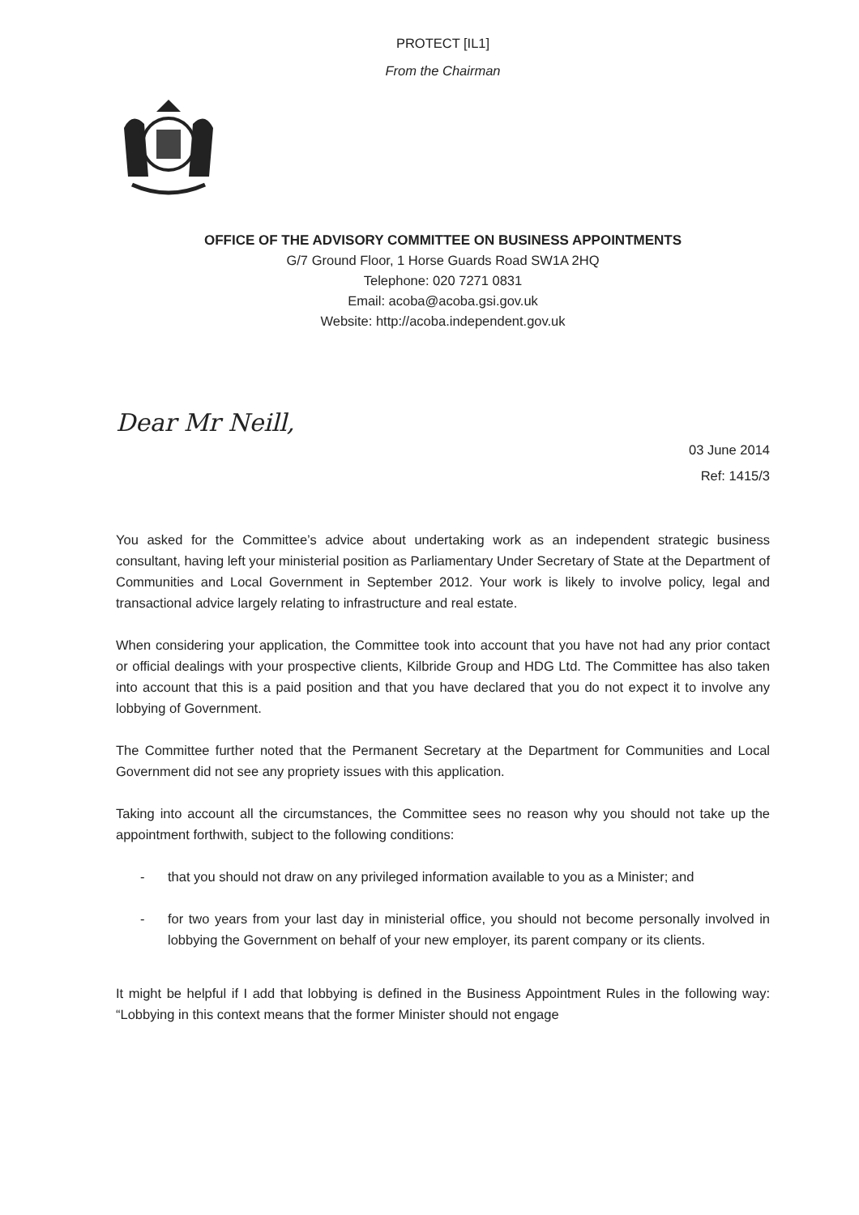PROTECT [IL1]
From the Chairman
OFFICE OF THE ADVISORY COMMITTEE ON BUSINESS APPOINTMENTS
G/7 Ground Floor, 1 Horse Guards Road SW1A 2HQ
Telephone: 020 7271 0831
Email: acoba@acoba.gsi.gov.uk
Website: http://acoba.independent.gov.uk
Dear Mr Neill,
03 June 2014
Ref: 1415/3
You asked for the Committee’s advice about undertaking work as an independent strategic business consultant, having left your ministerial position as Parliamentary Under Secretary of State at the Department of Communities and Local Government in September 2012. Your work is likely to involve policy, legal and transactional advice largely relating to infrastructure and real estate.
When considering your application, the Committee took into account that you have not had any prior contact or official dealings with your prospective clients, Kilbride Group and HDG Ltd. The Committee has also taken into account that this is a paid position and that you have declared that you do not expect it to involve any lobbying of Government.
The Committee further noted that the Permanent Secretary at the Department for Communities and Local Government did not see any propriety issues with this application.
Taking into account all the circumstances, the Committee sees no reason why you should not take up the appointment forthwith, subject to the following conditions:
- that you should not draw on any privileged information available to you as a Minister; and
- for two years from your last day in ministerial office, you should not become personally involved in lobbying the Government on behalf of your new employer, its parent company or its clients.
It might be helpful if I add that lobbying is defined in the Business Appointment Rules in the following way: “Lobbying in this context means that the former Minister should not engage